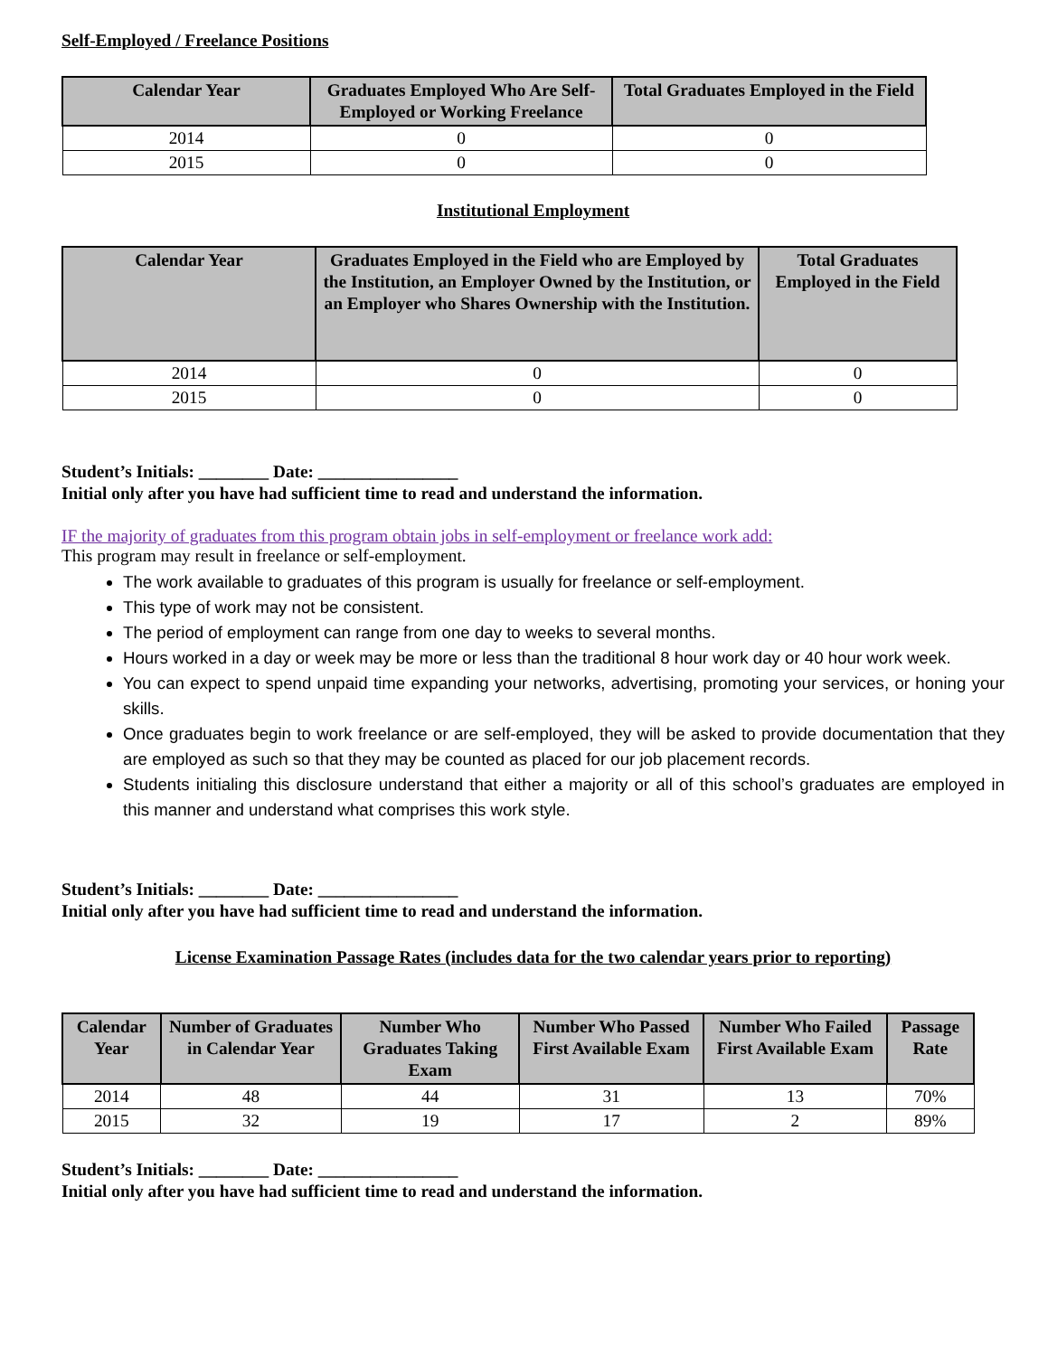Self-Employed / Freelance Positions
| Calendar Year | Graduates Employed Who Are Self-Employed or Working Freelance | Total Graduates Employed in the Field |
| --- | --- | --- |
| 2014 | 0 | 0 |
| 2015 | 0 | 0 |
Institutional Employment
| Calendar Year | Graduates Employed in the Field who are Employed by the Institution, an Employer Owned by the Institution, or an Employer who Shares Ownership with the Institution. | Total Graduates Employed in the Field |
| --- | --- | --- |
| 2014 | 0 | 0 |
| 2015 | 0 | 0 |
Student’s Initials: ________ Date: ________________
Initial only after you have had sufficient time to read and understand the information.
IF the majority of graduates from this program obtain jobs in self-employment or freelance work add:
This program may result in freelance or self-employment.
The work available to graduates of this program is usually for freelance or self-employment.
This type of work may not be consistent.
The period of employment can range from one day to weeks to several months.
Hours worked in a day or week may be more or less than the traditional 8 hour work day or 40 hour work week.
You can expect to spend unpaid time expanding your networks, advertising, promoting your services, or honing your skills.
Once graduates begin to work freelance or are self-employed, they will be asked to provide documentation that they are employed as such so that they may be counted as placed for our job placement records.
Students initialing this disclosure understand that either a majority or all of this school’s graduates are employed in this manner and understand what comprises this work style.
Student’s Initials: ________ Date: ________________
Initial only after you have had sufficient time to read and understand the information.
License Examination Passage Rates (includes data for the two calendar years prior to reporting)
| Calendar Year | Number of Graduates in Calendar Year | Number Who Graduates Taking Exam | Number Who Passed First Available Exam | Number Who Failed First Available Exam | Passage Rate |
| --- | --- | --- | --- | --- | --- |
| 2014 | 48 | 44 | 31 | 13 | 70% |
| 2015 | 32 | 19 | 17 | 2 | 89% |
Student’s Initials: ________ Date: ________________
Initial only after you have had sufficient time to read and understand the information.